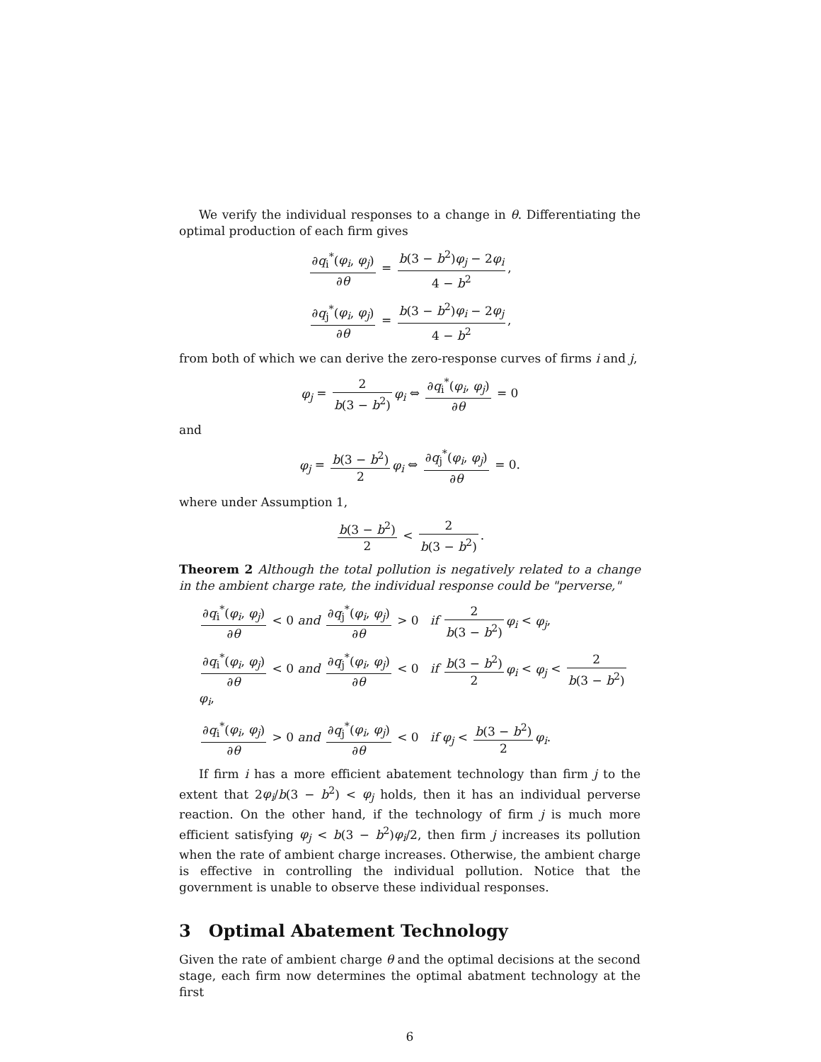We verify the individual responses to a change in θ. Differentiating the optimal production of each firm gives
∂q<sub>i</sub><sup>*</sup>(φ<sub>i</sub>, φ<sub>j</sub>) ∂θ = b(3 − b<sup>2</sup>)φ<sub>j</sub> − 2φ<sub>i</sub> 4 − b<sup>2</sup>,
∂q<sub>j</sub><sup>*</sup>(φ<sub>i</sub>, φ<sub>j</sub>) ∂θ = b(3 − b<sup>2</sup>)φ<sub>i</sub> − 2φ<sub>j</sub> 4 − b<sup>2</sup>,
from both of which we can derive the zero-response curves of firms i and j,
φ<sub>j</sub> = 2 b(3 − b<sup>2</sup>) φ<sub>i</sub> ⇔ ∂q<sub>i</sub><sup>*</sup>(φ<sub>i</sub>, φ<sub>j</sub>) ∂θ = 0
and
φ<sub>j</sub> = b(3 − b<sup>2</sup>) 2 φ<sub>i</sub> ⇔ ∂q<sub>j</sub><sup>*</sup>(φ<sub>i</sub>, φ<sub>j</sub>) ∂θ = 0.
where under Assumption 1,
b(3 − b<sup>2</sup>) 2 < 2 b(3 − b<sup>2</sup>).
Theorem 2 Although the total pollution is negatively related to a change in the ambient charge rate, the individual response could be "perverse,"
∂q<sub>i</sub><sup>*</sup>(φ<sub>i</sub>, φ<sub>j</sub>) ∂θ < 0 and ∂q<sub>j</sub><sup>*</sup>(φ<sub>i</sub>, φ<sub>j</sub>) ∂θ > 0 if 2 b(3 − b<sup>2</sup>) φ<sub>i</sub> < φ<sub>j</sub>,
∂q<sub>i</sub><sup>*</sup>(φ<sub>i</sub>, φ<sub>j</sub>) ∂θ < 0 and ∂q<sub>j</sub><sup>*</sup>(φ<sub>i</sub>, φ<sub>j</sub>) ∂θ < 0 if b(3 − b<sup>2</sup>) 2 φ<sub>i</sub> < φ<sub>j</sub> < 2 b(3 − b<sup>2</sup>) φ<sub>i</sub>,
∂q<sub>i</sub><sup>*</sup>(φ<sub>i</sub>, φ<sub>j</sub>) ∂θ > 0 and ∂q<sub>j</sub><sup>*</sup>(φ<sub>i</sub>, φ<sub>j</sub>) ∂θ < 0 if φ<sub>j</sub> < b(3 − b<sup>2</sup>) 2 φ<sub>i</sub>.
If firm i has a more efficient abatement technology than firm j to the extent that 2φ<sub>i</sub>/b(3 − b<sup>2</sup>) < φ<sub>j</sub> holds, then it has an individual perverse reaction. On the other hand, if the technology of firm j is much more efficient satisfying φ<sub>j</sub> < b(3 − b<sup>2</sup>)φ<sub>i</sub>/2, then firm j increases its pollution when the rate of ambient charge increases. Otherwise, the ambient charge is effective in controlling the individual pollution. Notice that the government is unable to observe these individual responses.
3 Optimal Abatement Technology
Given the rate of ambient charge θ and the optimal decisions at the second stage, each firm now determines the optimal abatment technology at the first
6